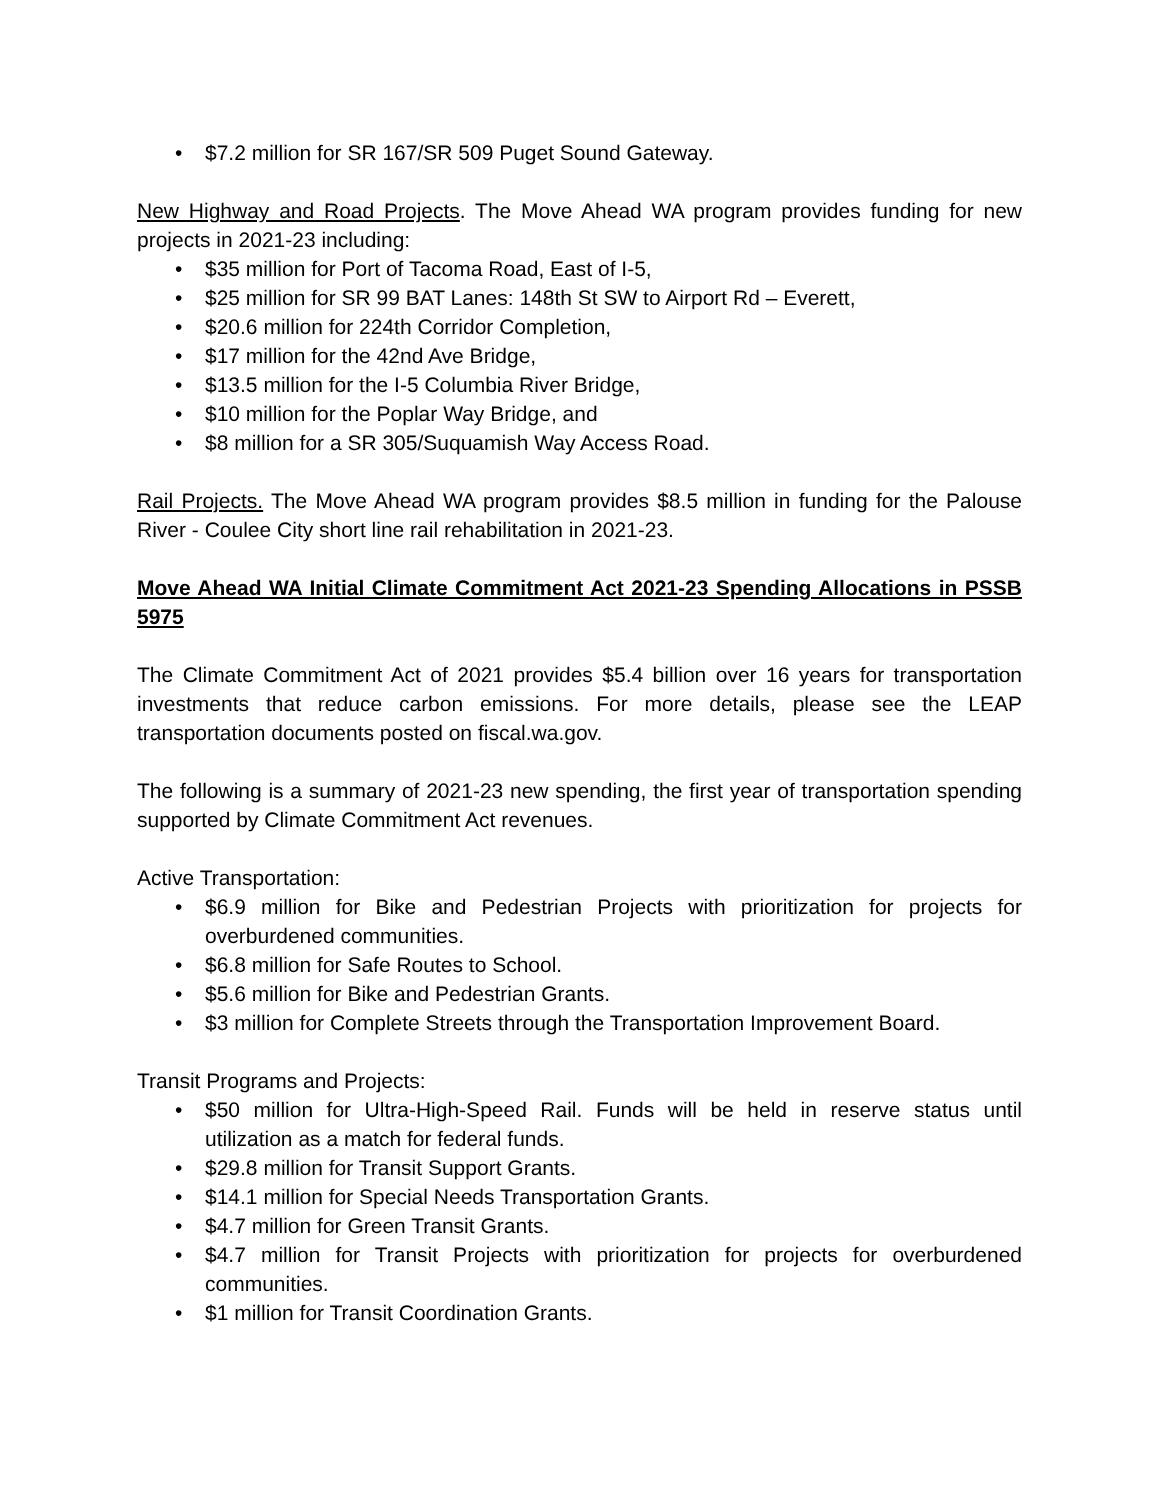• $7.2 million for SR 167/SR 509 Puget Sound Gateway.
New Highway and Road Projects. The Move Ahead WA program provides funding for new projects in 2021-23 including:
• $35 million for Port of Tacoma Road, East of I-5,
• $25 million for SR 99 BAT Lanes: 148th St SW to Airport Rd – Everett,
• $20.6 million for 224th Corridor Completion,
• $17 million for the 42nd Ave Bridge,
• $13.5 million for the I-5 Columbia River Bridge,
• $10 million for the Poplar Way Bridge, and
• $8 million for a SR 305/Suquamish Way Access Road.
Rail Projects. The Move Ahead WA program provides $8.5 million in funding for the Palouse River - Coulee City short line rail rehabilitation in 2021-23.
Move Ahead WA Initial Climate Commitment Act 2021-23 Spending Allocations in PSSB 5975
The Climate Commitment Act of 2021 provides $5.4 billion over 16 years for transportation investments that reduce carbon emissions. For more details, please see the LEAP transportation documents posted on fiscal.wa.gov.
The following is a summary of 2021-23 new spending, the first year of transportation spending supported by Climate Commitment Act revenues.
Active Transportation:
• $6.9 million for Bike and Pedestrian Projects with prioritization for projects for overburdened communities.
• $6.8 million for Safe Routes to School.
• $5.6 million for Bike and Pedestrian Grants.
• $3 million for Complete Streets through the Transportation Improvement Board.
Transit Programs and Projects:
• $50 million for Ultra-High-Speed Rail. Funds will be held in reserve status until utilization as a match for federal funds.
• $29.8 million for Transit Support Grants.
• $14.1 million for Special Needs Transportation Grants.
• $4.7 million for Green Transit Grants.
• $4.7 million for Transit Projects with prioritization for projects for overburdened communities.
• $1 million for Transit Coordination Grants.